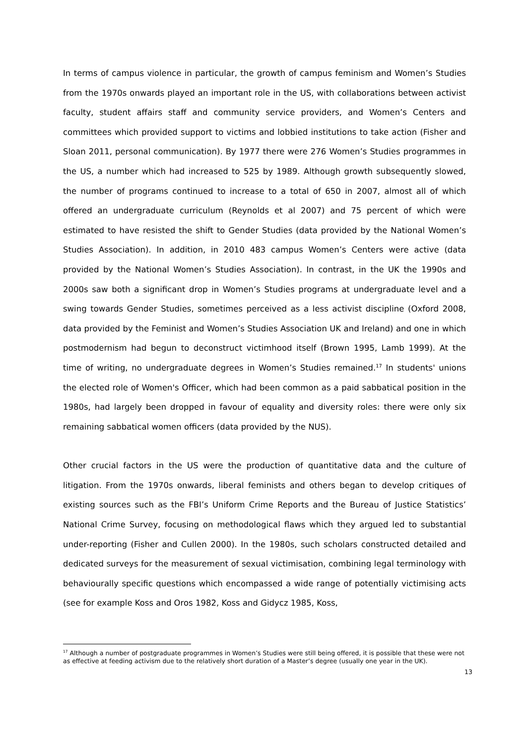In terms of campus violence in particular, the growth of campus feminism and Women’s Studies from the 1970s onwards played an important role in the US, with collaborations between activist faculty, student affairs staff and community service providers, and Women’s Centers and committees which provided support to victims and lobbied institutions to take action (Fisher and Sloan 2011, personal communication). By 1977 there were 276 Women’s Studies programmes in the US, a number which had increased to 525 by 1989. Although growth subsequently slowed, the number of programs continued to increase to a total of 650 in 2007, almost all of which offered an undergraduate curriculum (Reynolds et al 2007) and 75 percent of which were estimated to have resisted the shift to Gender Studies (data provided by the National Women’s Studies Association). In addition, in 2010 483 campus Women’s Centers were active (data provided by the National Women’s Studies Association). In contrast, in the UK the 1990s and 2000s saw both a significant drop in Women’s Studies programs at undergraduate level and a swing towards Gender Studies, sometimes perceived as a less activist discipline (Oxford 2008, data provided by the Feminist and Women’s Studies Association UK and Ireland) and one in which postmodernism had begun to deconstruct victimhood itself (Brown 1995, Lamb 1999). At the time of writing, no undergraduate degrees in Women’s Studies remained.<sup>17</sup> In students' unions the elected role of Women's Officer, which had been common as a paid sabbatical position in the 1980s, had largely been dropped in favour of equality and diversity roles: there were only six remaining sabbatical women officers (data provided by the NUS).
Other crucial factors in the US were the production of quantitative data and the culture of litigation. From the 1970s onwards, liberal feminists and others began to develop critiques of existing sources such as the FBI’s Uniform Crime Reports and the Bureau of Justice Statistics’ National Crime Survey, focusing on methodological flaws which they argued led to substantial under-reporting (Fisher and Cullen 2000). In the 1980s, such scholars constructed detailed and dedicated surveys for the measurement of sexual victimisation, combining legal terminology with behaviourally specific questions which encompassed a wide range of potentially victimising acts (see for example Koss and Oros 1982, Koss and Gidycz 1985, Koss,
<sup>17</sup> Although a number of postgraduate programmes in Women’s Studies were still being offered, it is possible that these were not as effective at feeding activism due to the relatively short duration of a Master’s degree (usually one year in the UK).
13